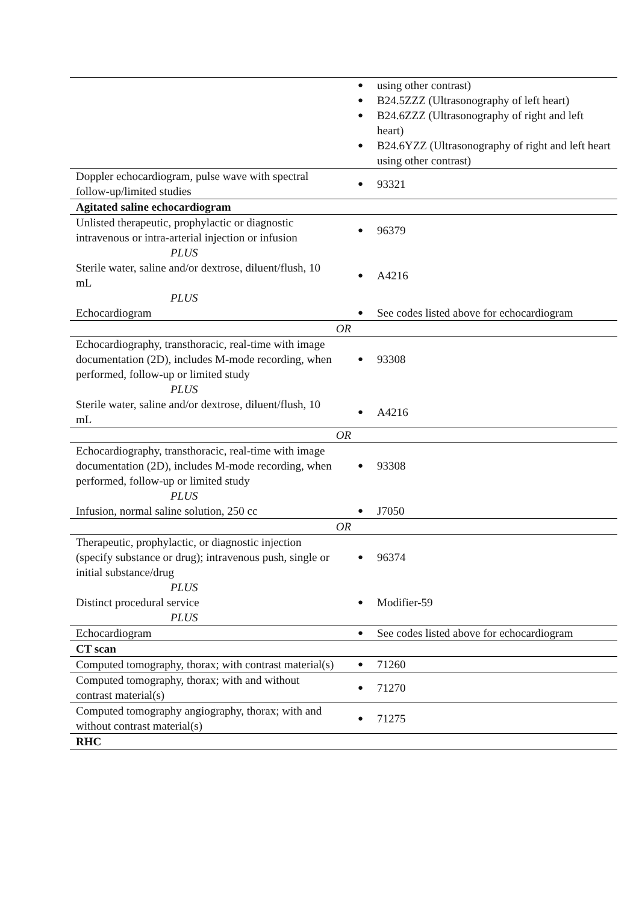| | using other contrast) B24.5ZZZ (Ultrasonography of left heart) B24.6ZZZ (Ultrasonography of right and left heart) B24.6YZZ (Ultrasonography of right and left heart using other contrast) |
| Doppler echocardiogram, pulse wave with spectral follow-up/limited studies | 93321 |
| Agitated saline echocardiogram | |
| Unlisted therapeutic, prophylactic or diagnostic intravenous or intra-arterial injection or infusion | 96379 |
| PLUS | |
| Sterile water, saline and/or dextrose, diluent/flush, 10 mL | A4216 |
| PLUS | |
| Echocardiogram | See codes listed above for echocardiogram |
| OR | |
| Echocardiography, transthoracic, real-time with image documentation (2D), includes M-mode recording, when performed, follow-up or limited study | 93308 |
| PLUS | |
| Sterile water, saline and/or dextrose, diluent/flush, 10 mL | A4216 |
| OR | |
| Echocardiography, transthoracic, real-time with image documentation (2D), includes M-mode recording, when performed, follow-up or limited study | 93308 |
| PLUS | |
| Infusion, normal saline solution, 250 cc | J7050 |
| OR | |
| Therapeutic, prophylactic, or diagnostic injection (specify substance or drug); intravenous push, single or initial substance/drug | 96374 |
| PLUS | |
| Distinct procedural service | Modifier-59 |
| PLUS | |
| Echocardiogram | See codes listed above for echocardiogram |
| CT scan | |
| Computed tomography, thorax; with contrast material(s) | 71260 |
| Computed tomography, thorax; with and without contrast material(s) | 71270 |
| Computed tomography angiography, thorax; with and without contrast material(s) | 71275 |
| RHC | |